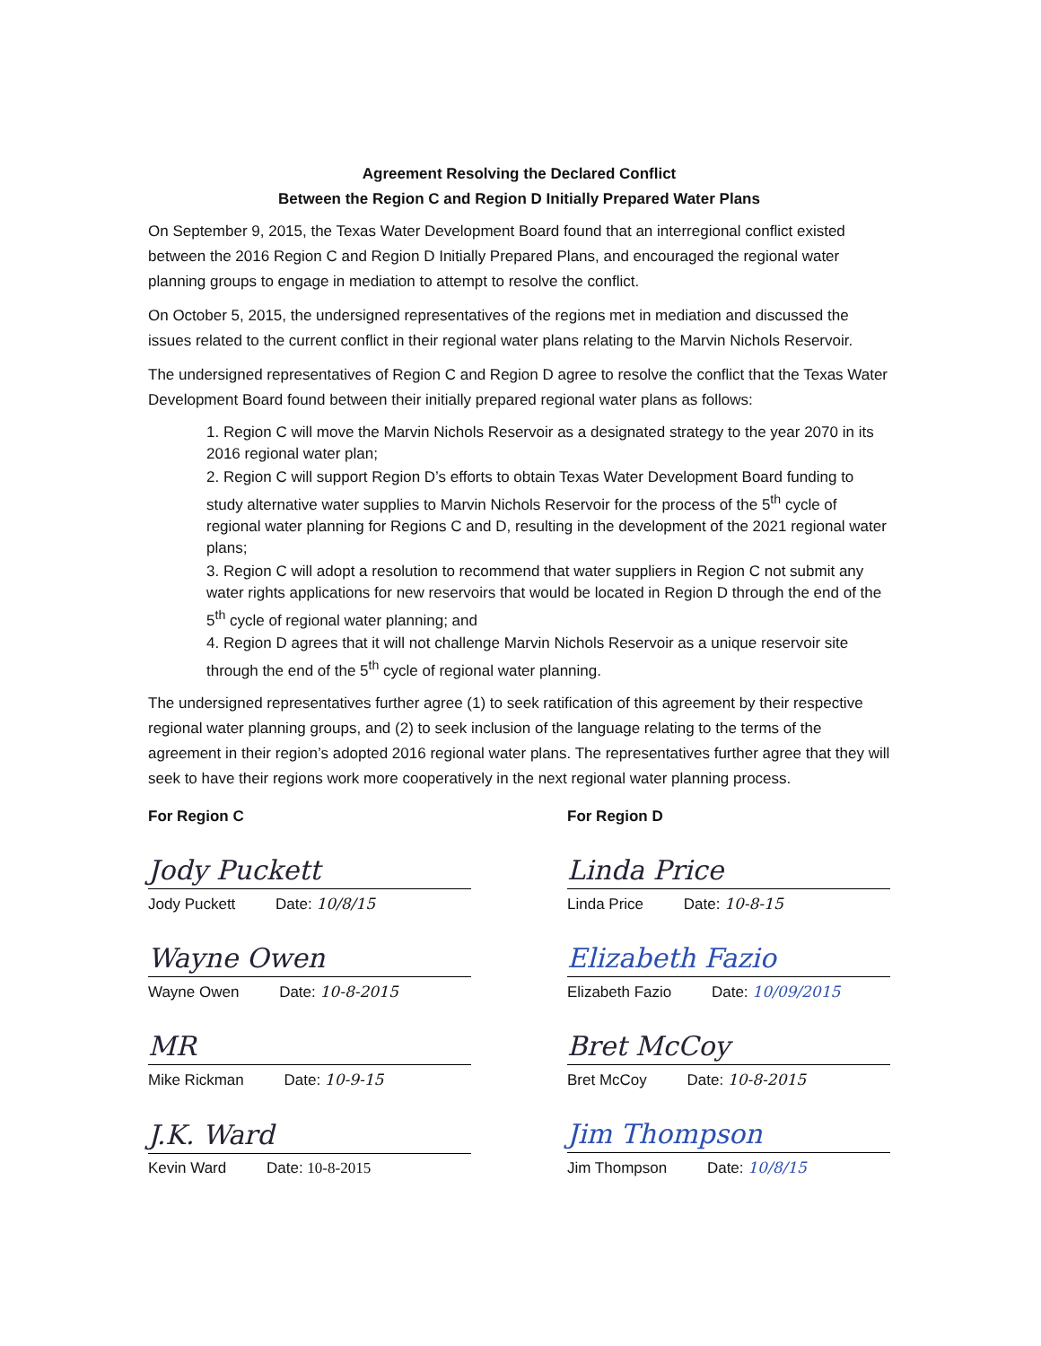Agreement Resolving the Declared Conflict
Between the Region C and Region D Initially Prepared Water Plans
On September 9, 2015, the Texas Water Development Board found that an interregional conflict existed between the 2016 Region C and Region D Initially Prepared Plans, and encouraged the regional water planning groups to engage in mediation to attempt to resolve the conflict.
On October 5, 2015, the undersigned representatives of the regions met in mediation and discussed the issues related to the current conflict in their regional water plans relating to the Marvin Nichols Reservoir.
The undersigned representatives of Region C and Region D agree to resolve the conflict that the Texas Water Development Board found between their initially prepared regional water plans as follows:
1. Region C will move the Marvin Nichols Reservoir as a designated strategy to the year 2070 in its 2016 regional water plan;
2. Region C will support Region D’s efforts to obtain Texas Water Development Board funding to study alternative water supplies to Marvin Nichols Reservoir for the process of the 5<sup>th</sup> cycle of regional water planning for Regions C and D, resulting in the development of the 2021 regional water plans;
3. Region C will adopt a resolution to recommend that water suppliers in Region C not submit any water rights applications for new reservoirs that would be located in Region D through the end of the 5<sup>th</sup> cycle of regional water planning; and
4. Region D agrees that it will not challenge Marvin Nichols Reservoir as a unique reservoir site through the end of the 5<sup>th</sup> cycle of regional water planning.
The undersigned representatives further agree (1) to seek ratification of this agreement by their respective regional water planning groups, and (2) to seek inclusion of the language relating to the terms of the agreement in their region’s adopted 2016 regional water plans. The representatives further agree that they will seek to have their regions work more cooperatively in the next regional water planning process.
For Region C
Jody Puckett
Jody Puckett Date: 10/8/15
Wayne Owen
Wayne Owen Date: 10-8-2015
MR
Mike Rickman Date: 10-9-15
J.K. Ward
Kevin Ward Date: 10-8-2015
For Region D
Linda Price
Linda Price Date: 10-8-15
Elizabeth Fazio
Elizabeth Fazio Date: 10/09/2015
Bret McCoy
Bret McCoy Date: 10-8-2015
Jim Thompson
Jim Thompson Date: 10/8/15